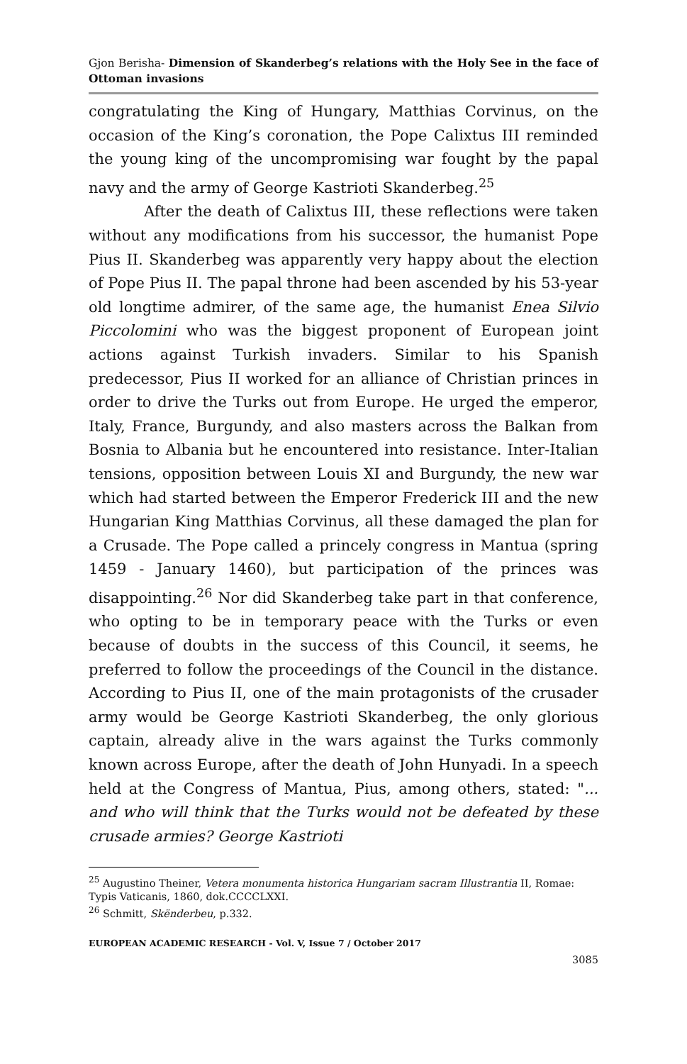Gjon Berisha- Dimension of Skanderbeg’s relations with the Holy See in the face of Ottoman invasions
congratulating the King of Hungary, Matthias Corvinus, on the occasion of the King’s coronation, the Pope Calixtus III reminded the young king of the uncompromising war fought by the papal navy and the army of George Kastrioti Skanderbeg.<sup>25</sup>
After the death of Calixtus III, these reflections were taken without any modifications from his successor, the humanist Pope Pius II. Skanderbeg was apparently very happy about the election of Pope Pius II. The papal throne had been ascended by his 53-year old longtime admirer, of the same age, the humanist Enea Silvio Piccolomini who was the biggest proponent of European joint actions against Turkish invaders. Similar to his Spanish predecessor, Pius II worked for an alliance of Christian princes in order to drive the Turks out from Europe. He urged the emperor, Italy, France, Burgundy, and also masters across the Balkan from Bosnia to Albania but he encountered into resistance. Inter-Italian tensions, opposition between Louis XI and Burgundy, the new war which had started between the Emperor Frederick III and the new Hungarian King Matthias Corvinus, all these damaged the plan for a Crusade. The Pope called a princely congress in Mantua (spring 1459 - January 1460), but participation of the princes was disappointing.<sup>26</sup> Nor did Skanderbeg take part in that conference, who opting to be in temporary peace with the Turks or even because of doubts in the success of this Council, it seems, he preferred to follow the proceedings of the Council in the distance. According to Pius II, one of the main protagonists of the crusader army would be George Kastrioti Skanderbeg, the only glorious captain, already alive in the wars against the Turks commonly known across Europe, after the death of John Hunyadi. In a speech held at the Congress of Mantua, Pius, among others, stated: "... and who will think that the Turks would not be defeated by these crusade armies? George Kastrioti
<sup>25</sup> Augustino Theiner, Vetera monumenta historica Hungariam sacram Illustrantia II, Romae: Typis Vaticanis, 1860, dok.CCCCLXXI.
<sup>26</sup> Schmitt, Skënderbeu, p.332.
EUROPEAN ACADEMIC RESEARCH - Vol. V, Issue 7 / October 2017
3085